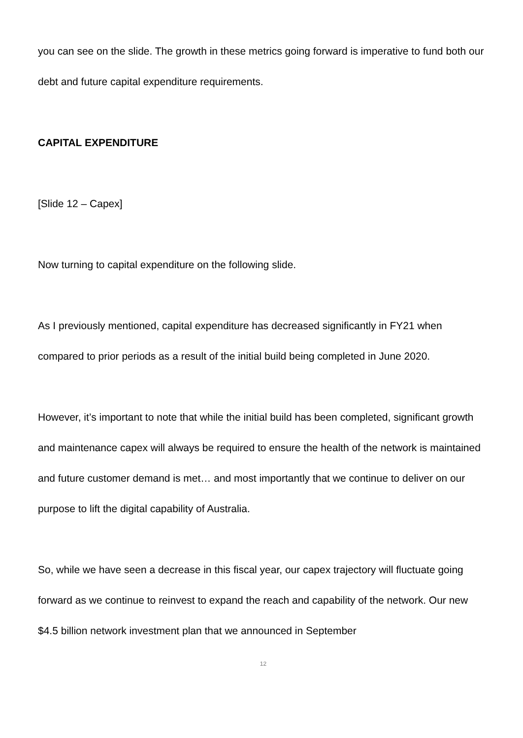you can see on the slide. The growth in these metrics going forward is imperative to fund both our debt and future capital expenditure requirements.
CAPITAL EXPENDITURE
[Slide 12 – Capex]
Now turning to capital expenditure on the following slide.
As I previously mentioned, capital expenditure has decreased significantly in FY21 when compared to prior periods as a result of the initial build being completed in June 2020.
However, it’s important to note that while the initial build has been completed, significant growth and maintenance capex will always be required to ensure the health of the network is maintained and future customer demand is met… and most importantly that we continue to deliver on our purpose to lift the digital capability of Australia.
So, while we have seen a decrease in this fiscal year, our capex trajectory will fluctuate going forward as we continue to reinvest to expand the reach and capability of the network. Our new $4.5 billion network investment plan that we announced in September
12